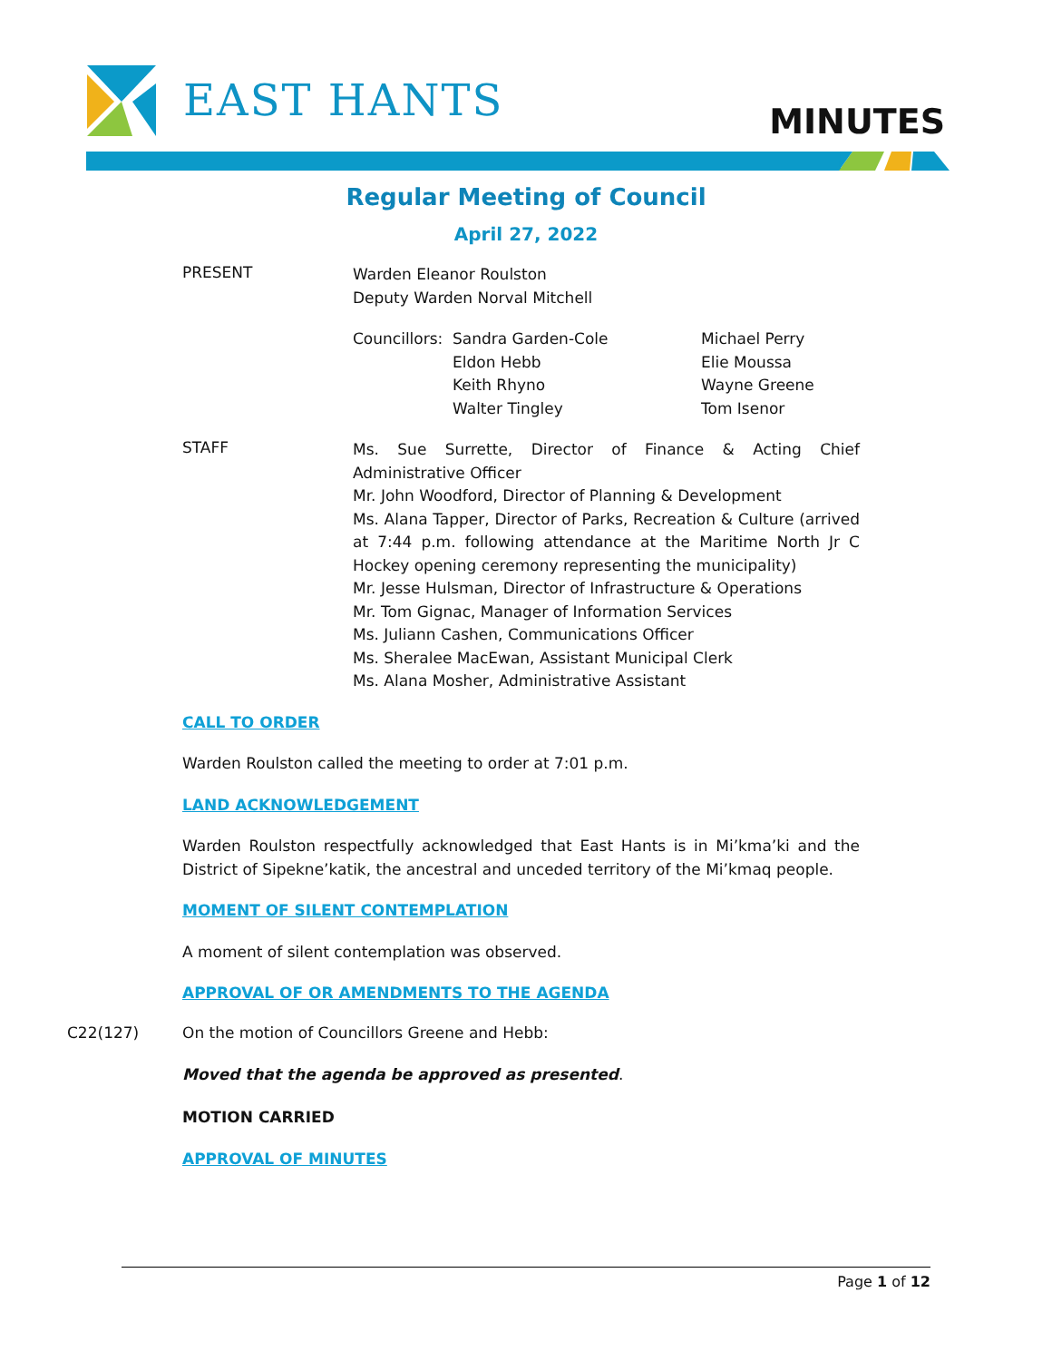EAST HANTS MINUTES
Regular Meeting of Council
April 27, 2022
PRESENT
Warden Eleanor Roulston
Deputy Warden Norval Mitchell
Councillors:
Sandra Garden-Cole
Eldon Hebb
Keith Rhyno
Walter Tingley
Michael Perry
Elie Moussa
Wayne Greene
Tom Isenor
STAFF
Ms. Sue Surrette, Director of Finance & Acting Chief Administrative Officer
Mr. John Woodford, Director of Planning & Development
Ms. Alana Tapper, Director of Parks, Recreation & Culture (arrived at 7:44 p.m. following attendance at the Maritime North Jr C Hockey opening ceremony representing the municipality)
Mr. Jesse Hulsman, Director of Infrastructure & Operations
Mr. Tom Gignac, Manager of Information Services
Ms. Juliann Cashen, Communications Officer
Ms. Sheralee MacEwan, Assistant Municipal Clerk
Ms. Alana Mosher, Administrative Assistant
CALL TO ORDER
Warden Roulston called the meeting to order at 7:01 p.m.
LAND ACKNOWLEDGEMENT
Warden Roulston respectfully acknowledged that East Hants is in Mi’kma’ki and the District of Sipekne’katik, the ancestral and unceded territory of the Mi’kmaq people.
MOMENT OF SILENT CONTEMPLATION
A moment of silent contemplation was observed.
APPROVAL OF OR AMENDMENTS TO THE AGENDA
C22(127) On the motion of Councillors Greene and Hebb:
Moved that the agenda be approved as presented.
MOTION CARRIED
APPROVAL OF MINUTES
Page 1 of 12